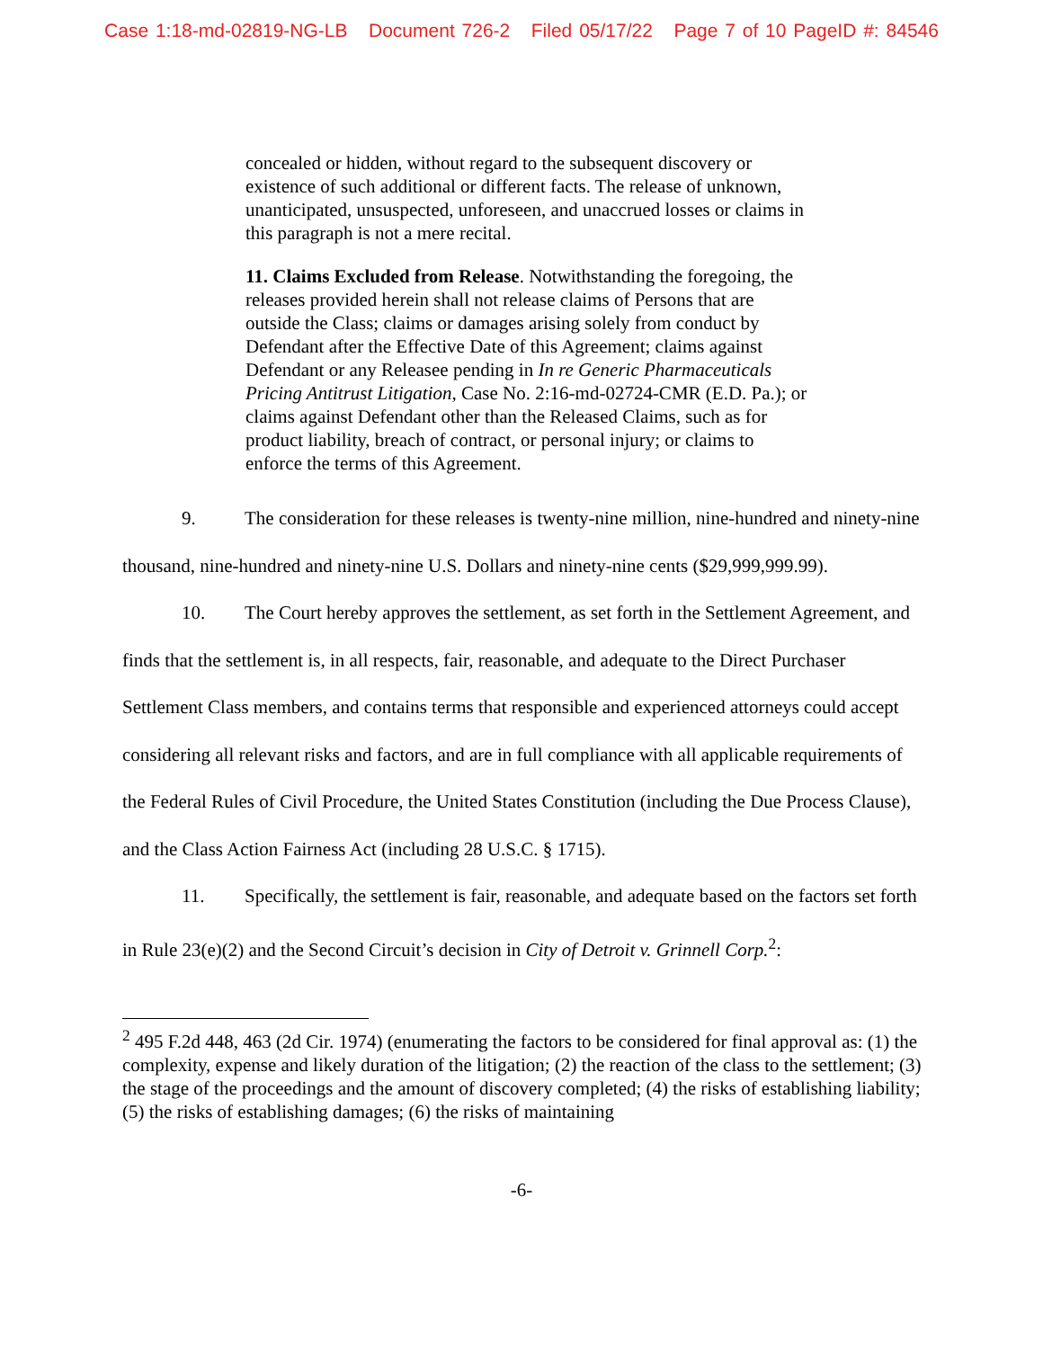Case 1:18-md-02819-NG-LB Document 726-2 Filed 05/17/22 Page 7 of 10 PageID #: 84546
concealed or hidden, without regard to the subsequent discovery or existence of such additional or different facts. The release of unknown, unanticipated, unsuspected, unforeseen, and unaccrued losses or claims in this paragraph is not a mere recital.
11. Claims Excluded from Release. Notwithstanding the foregoing, the releases provided herein shall not release claims of Persons that are outside the Class; claims or damages arising solely from conduct by Defendant after the Effective Date of this Agreement; claims against Defendant or any Releasee pending in In re Generic Pharmaceuticals Pricing Antitrust Litigation, Case No. 2:16-md-02724-CMR (E.D. Pa.); or claims against Defendant other than the Released Claims, such as for product liability, breach of contract, or personal injury; or claims to enforce the terms of this Agreement.
9. The consideration for these releases is twenty-nine million, nine-hundred and ninety-nine thousand, nine-hundred and ninety-nine U.S. Dollars and ninety-nine cents ($29,999,999.99).
10. The Court hereby approves the settlement, as set forth in the Settlement Agreement, and finds that the settlement is, in all respects, fair, reasonable, and adequate to the Direct Purchaser Settlement Class members, and contains terms that responsible and experienced attorneys could accept considering all relevant risks and factors, and are in full compliance with all applicable requirements of the Federal Rules of Civil Procedure, the United States Constitution (including the Due Process Clause), and the Class Action Fairness Act (including 28 U.S.C. § 1715).
11. Specifically, the settlement is fair, reasonable, and adequate based on the factors set forth in Rule 23(e)(2) and the Second Circuit’s decision in City of Detroit v. Grinnell Corp.<sup>2</sup>:
<sup>2</sup> 495 F.2d 448, 463 (2d Cir. 1974) (enumerating the factors to be considered for final approval as: (1) the complexity, expense and likely duration of the litigation; (2) the reaction of the class to the settlement; (3) the stage of the proceedings and the amount of discovery completed; (4) the risks of establishing liability; (5) the risks of establishing damages; (6) the risks of maintaining
-6-